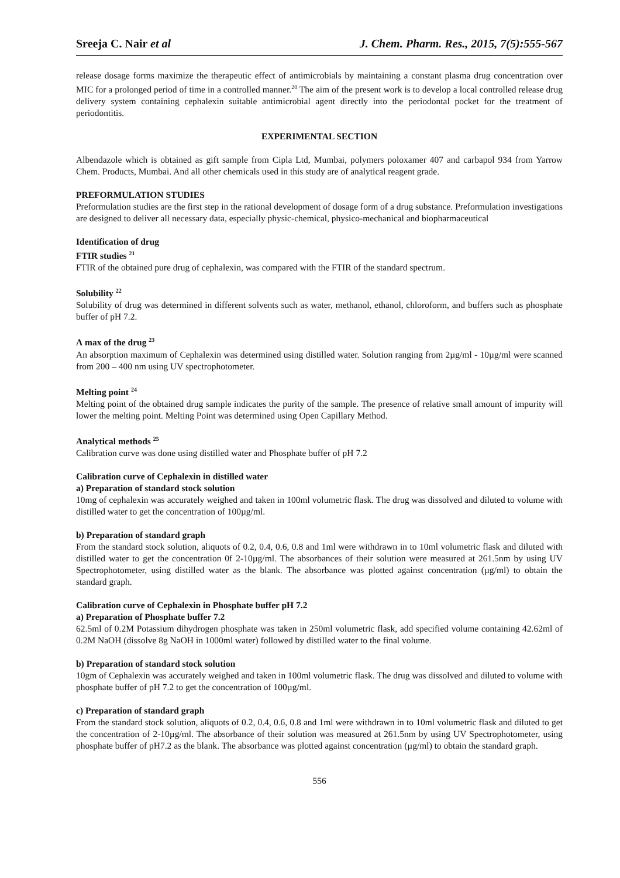Sreeja C. Nair et al J. Chem. Pharm. Res., 2015, 7(5):555-567
release dosage forms maximize the therapeutic effect of antimicrobials by maintaining a constant plasma drug concentration over MIC for a prolonged period of time in a controlled manner.<sup>20</sup> The aim of the present work is to develop a local controlled release drug delivery system containing cephalexin suitable antimicrobial agent directly into the periodontal pocket for the treatment of periodontitis.
EXPERIMENTAL SECTION
Albendazole which is obtained as gift sample from Cipla Ltd, Mumbai, polymers poloxamer 407 and carbapol 934 from Yarrow Chem. Products, Mumbai. And all other chemicals used in this study are of analytical reagent grade.
PREFORMULATION STUDIES
Preformulation studies are the first step in the rational development of dosage form of a drug substance. Preformulation investigations are designed to deliver all necessary data, especially physic-chemical, physico-mechanical and biopharmaceutical
Identification of drug
FTIR studies <sup>21</sup>
FTIR of the obtained pure drug of cephalexin, was compared with the FTIR of the standard spectrum.
Solubility <sup>22</sup>
Solubility of drug was determined in different solvents such as water, methanol, ethanol, chloroform, and buffers such as phosphate buffer of pH 7.2.
Λ max of the drug <sup>23</sup>
An absorption maximum of Cephalexin was determined using distilled water. Solution ranging from 2µg/ml - 10µg/ml were scanned from 200 – 400 nm using UV spectrophotometer.
Melting point <sup>24</sup>
Melting point of the obtained drug sample indicates the purity of the sample. The presence of relative small amount of impurity will lower the melting point. Melting Point was determined using Open Capillary Method.
Analytical methods <sup>25</sup>
Calibration curve was done using distilled water and Phosphate buffer of pH 7.2
Calibration curve of Cephalexin in distilled water
a) Preparation of standard stock solution
10mg of cephalexin was accurately weighed and taken in 100ml volumetric flask. The drug was dissolved and diluted to volume with distilled water to get the concentration of 100µg/ml.
b) Preparation of standard graph
From the standard stock solution, aliquots of 0.2, 0.4, 0.6, 0.8 and 1ml were withdrawn in to 10ml volumetric flask and diluted with distilled water to get the concentration 0f 2-10µg/ml. The absorbances of their solution were measured at 261.5nm by using UV Spectrophotometer, using distilled water as the blank. The absorbance was plotted against concentration (µg/ml) to obtain the standard graph.
Calibration curve of Cephalexin in Phosphate buffer pH 7.2
a) Preparation of Phosphate buffer 7.2
62.5ml of 0.2M Potassium dihydrogen phosphate was taken in 250ml volumetric flask, add specified volume containing 42.62ml of 0.2M NaOH (dissolve 8g NaOH in 1000ml water) followed by distilled water to the final volume.
b) Preparation of standard stock solution
10gm of Cephalexin was accurately weighed and taken in 100ml volumetric flask. The drug was dissolved and diluted to volume with phosphate buffer of pH 7.2 to get the concentration of 100µg/ml.
c) Preparation of standard graph
From the standard stock solution, aliquots of 0.2, 0.4, 0.6, 0.8 and 1ml were withdrawn in to 10ml volumetric flask and diluted to get the concentration of 2-10µg/ml. The absorbance of their solution was measured at 261.5nm by using UV Spectrophotometer, using phosphate buffer of pH7.2 as the blank. The absorbance was plotted against concentration (µg/ml) to obtain the standard graph.
556